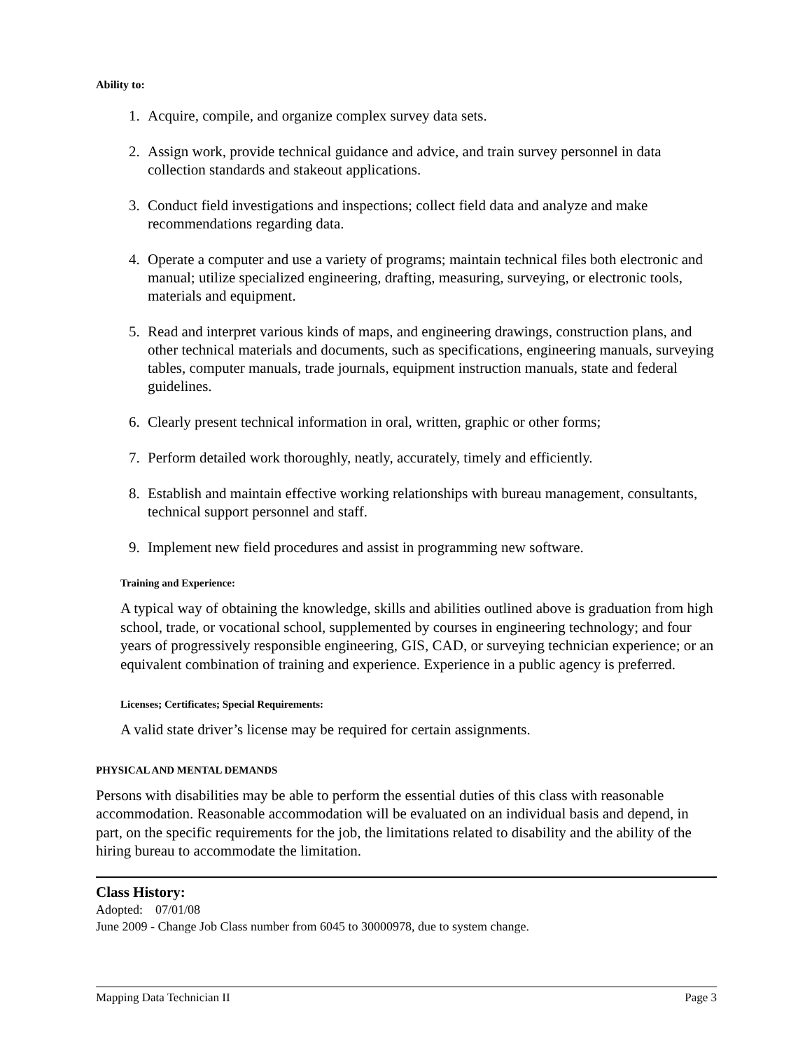Ability to:
1. Acquire, compile, and organize complex survey data sets.
2. Assign work, provide technical guidance and advice, and train survey personnel in data collection standards and stakeout applications.
3. Conduct field investigations and inspections; collect field data and analyze and make recommendations regarding data.
4. Operate a computer and use a variety of programs; maintain technical files both electronic and manual; utilize specialized engineering, drafting, measuring, surveying, or electronic tools, materials and equipment.
5. Read and interpret various kinds of maps, and engineering drawings, construction plans, and other technical materials and documents, such as specifications, engineering manuals, surveying tables, computer manuals, trade journals, equipment instruction manuals, state and federal guidelines.
6. Clearly present technical information in oral, written, graphic or other forms;
7. Perform detailed work thoroughly, neatly, accurately, timely and efficiently.
8. Establish and maintain effective working relationships with bureau management, consultants, technical support personnel and staff.
9. Implement new field procedures and assist in programming new software.
Training and Experience:
A typical way of obtaining the knowledge, skills and abilities outlined above is graduation from high school, trade, or vocational school, supplemented by courses in engineering technology; and four years of progressively responsible engineering, GIS, CAD, or surveying technician experience; or an equivalent combination of training and experience. Experience in a public agency is preferred.
Licenses; Certificates; Special Requirements:
A valid state driver’s license may be required for certain assignments.
PHYSICAL AND MENTAL DEMANDS
Persons with disabilities may be able to perform the essential duties of this class with reasonable accommodation. Reasonable accommodation will be evaluated on an individual basis and depend, in part, on the specific requirements for the job, the limitations related to disability and the ability of the hiring bureau to accommodate the limitation.
Class History:
Adopted: 07/01/08
June 2009 - Change Job Class number from 6045 to 30000978, due to system change.
Mapping Data Technician II Page 3